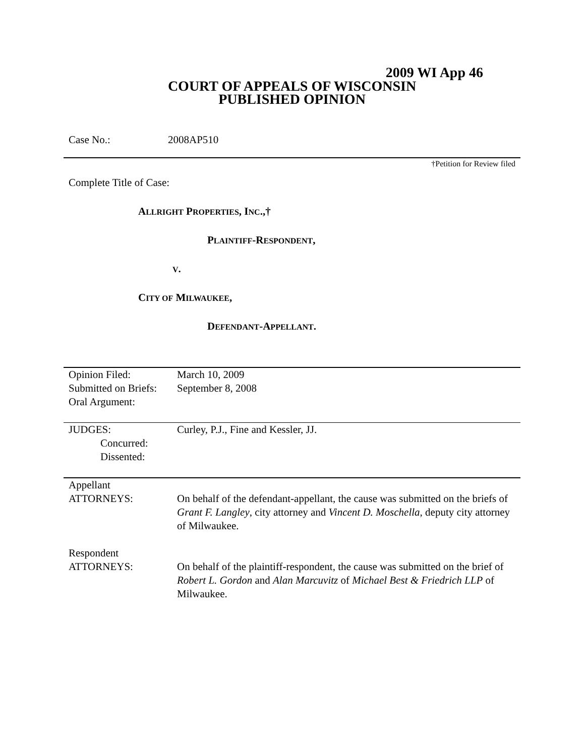2009 WI App 46
COURT OF APPEALS OF WISCONSIN
PUBLISHED OPINION
Case No.: 2008AP510
†Petition for Review filed
Complete Title of Case:
ALLRIGHT PROPERTIES, INC.,†
PLAINTIFF-RESPONDENT,
V.
CITY OF MILWAUKEE,
DEFENDANT-APPELLANT.
| Opinion Filed: Submitted on Briefs: Oral Argument: | March 10, 2009 September 8, 2008 |
| JUDGES: Concurred: Dissented: | Curley, P.J., Fine and Kessler, JJ. |
| Appellant ATTORNEYS: | On behalf of the defendant-appellant, the cause was submitted on the briefs of Grant F. Langley , city attorney and Vincent D. Moschella , deputy city attorney of Milwaukee. |
| Respondent ATTORNEYS: | On behalf of the plaintiff-respondent, the cause was submitted on the brief of Robert L. Gordon and Alan Marcuvitz of Michael Best & Friedrich LLP of Milwaukee. |